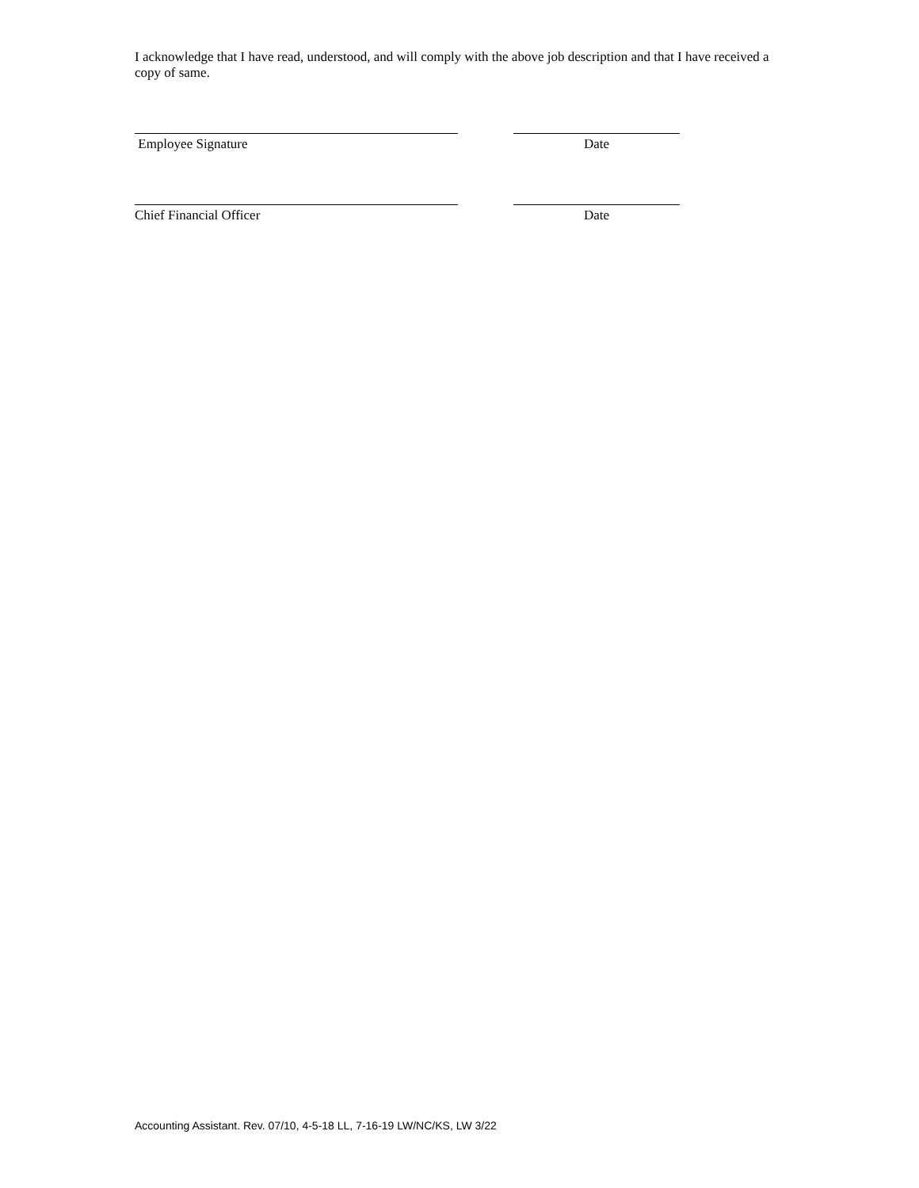I acknowledge that I have read, understood, and will comply with the above job description and that I have received a copy of same.
Employee Signature Date
Chief Financial Officer Date
Accounting Assistant. Rev. 07/10, 4-5-18 LL, 7-16-19 LW/NC/KS, LW 3/22